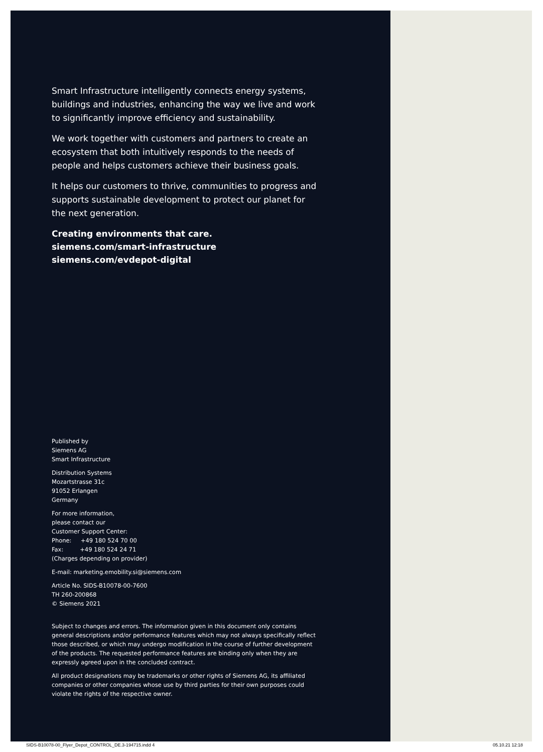Smart Infrastructure intelligently connects energy systems, buildings and industries, enhancing the way we live and work to significantly improve efficiency and sustainability.
We work together with customers and partners to create an ecosystem that both intuitively responds to the needs of people and helps customers achieve their business goals.
It helps our customers to thrive, communities to progress and supports sustainable development to protect our planet for the next generation.
Creating environments that care.
siemens.com/smart-infrastructure
siemens.com/evdepot-digital
Published by
Siemens AG
Smart Infrastructure
Distribution Systems
Mozartstrasse 31c
91052 Erlangen
Germany
For more information,
please contact our
Customer Support Center:
Phone: +49 180 524 70 00
Fax: +49 180 524 24 71
(Charges depending on provider)
E-mail: marketing.emobility.si@siemens.com
Article No. SIDS-B10078-00-7600
TH 260-200868
© Siemens 2021
Subject to changes and errors. The information given in this document only contains general descriptions and/or performance features which may not always specifically reflect those described, or which may undergo modification in the course of further development of the products. The requested performance features are binding only when they are expressly agreed upon in the concluded contract.
All product designations may be trademarks or other rights of Siemens AG, its affiliated companies or other companies whose use by third parties for their own purposes could violate the rights of the respective owner.
SIDS-B10078-00_Flyer_Depot_CONTROL_DE.3-194715.indd 4 05.10.21 12:18